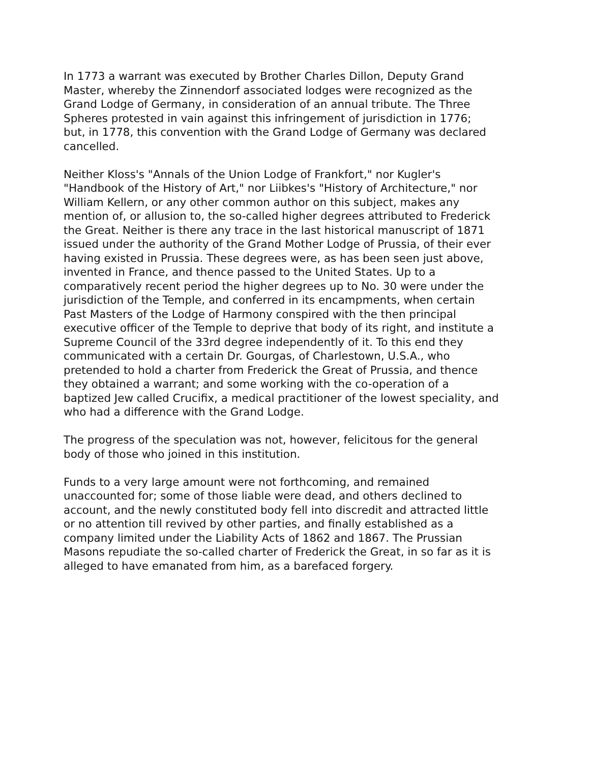In 1773 a warrant was executed by Brother Charles Dillon, Deputy Grand Master, whereby the Zinnendorf associated lodges were recognized as the Grand Lodge of Germany, in consideration of an annual tribute. The Three Spheres protested in vain against this infringement of jurisdiction in 1776; but, in 1778, this convention with the Grand Lodge of Germany was declared cancelled.
Neither Kloss's "Annals of the Union Lodge of Frankfort," nor Kugler's "Handbook of the History of Art," nor Liibkes's "History of Architecture," nor William Kellern, or any other common author on this subject, makes any mention of, or allusion to, the so-called higher degrees attributed to Frederick the Great. Neither is there any trace in the last historical manuscript of 1871 issued under the authority of the Grand Mother Lodge of Prussia, of their ever having existed in Prussia. These degrees were, as has been seen just above, invented in France, and thence passed to the United States. Up to a comparatively recent period the higher degrees up to No. 30 were under the jurisdiction of the Temple, and conferred in its encampments, when certain Past Masters of the Lodge of Harmony conspired with the then principal executive officer of the Temple to deprive that body of its right, and institute a Supreme Council of the 33rd degree independently of it. To this end they communicated with a certain Dr. Gourgas, of Charlestown, U.S.A., who pretended to hold a charter from Frederick the Great of Prussia, and thence they obtained a warrant; and some working with the co-operation of a baptized Jew called Crucifix, a medical practitioner of the lowest speciality, and who had a difference with the Grand Lodge.
The progress of the speculation was not, however, felicitous for the general body of those who joined in this institution.
Funds to a very large amount were not forthcoming, and remained unaccounted for; some of those liable were dead, and others declined to account, and the newly constituted body fell into discredit and attracted little or no attention till revived by other parties, and finally established as a company limited under the Liability Acts of 1862 and 1867. The Prussian Masons repudiate the so-called charter of Frederick the Great, in so far as it is alleged to have emanated from him, as a barefaced forgery.